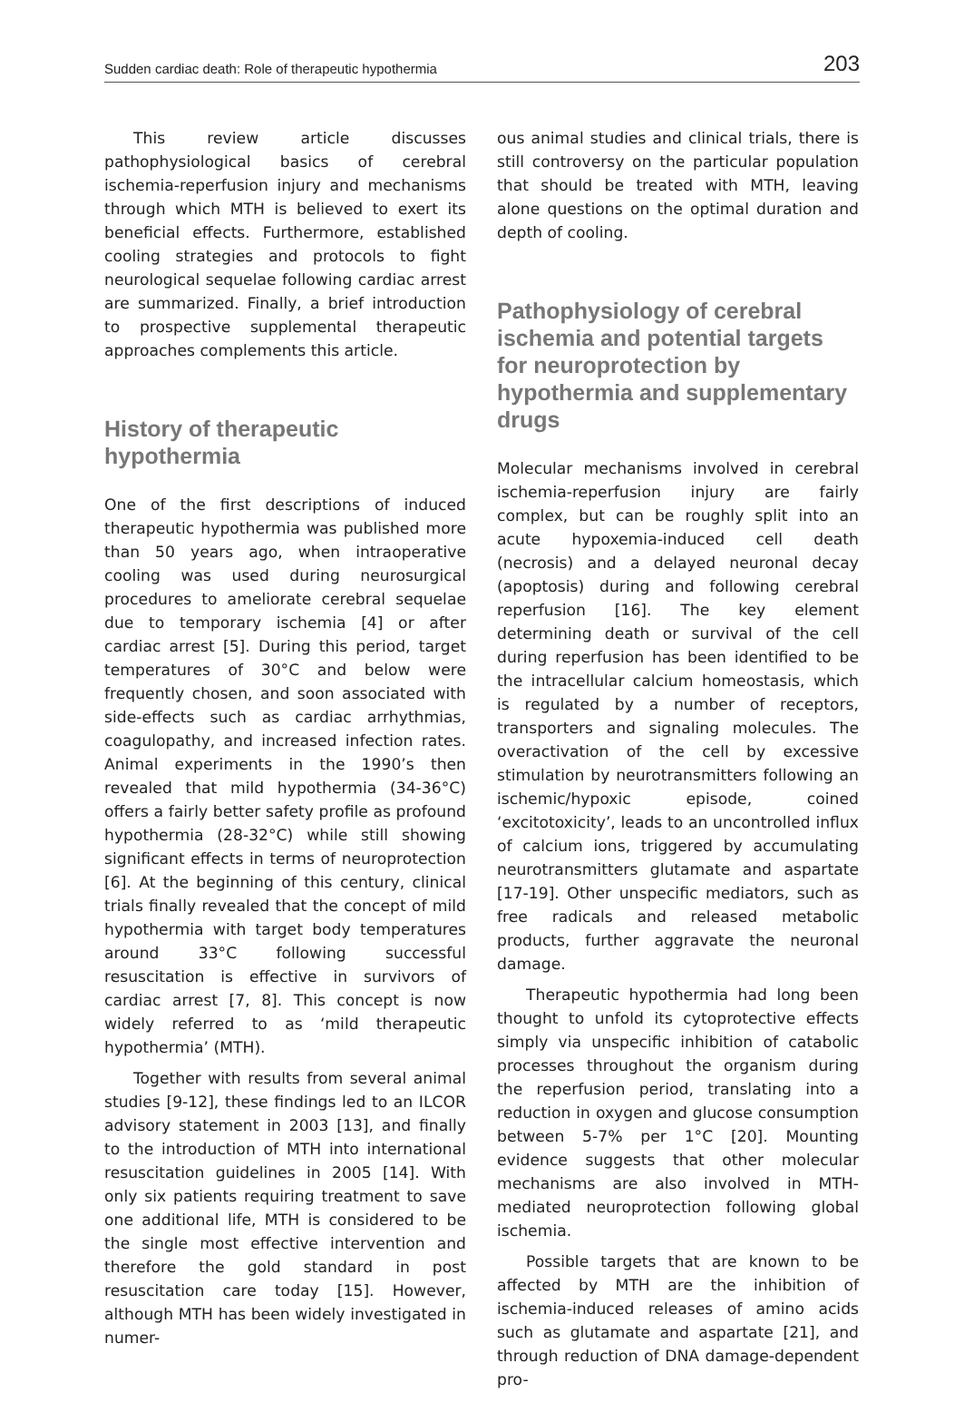Sudden cardiac death: Role of therapeutic hypothermia 203
This review article discusses pathophysiological basics of cerebral ischemia-reperfusion injury and mechanisms through which MTH is believed to exert its beneficial effects. Furthermore, established cooling strategies and protocols to fight neurological sequelae following cardiac arrest are summarized. Finally, a brief introduction to prospective supplemental therapeutic approaches complements this article.
History of therapeutic hypothermia
One of the first descriptions of induced therapeutic hypothermia was published more than 50 years ago, when intraoperative cooling was used during neurosurgical procedures to ameliorate cerebral sequelae due to temporary ischemia [4] or after cardiac arrest [5]. During this period, target temperatures of 30°C and below were frequently chosen, and soon associated with side-effects such as cardiac arrhythmias, coagulopathy, and increased infection rates. Animal experiments in the 1990’s then revealed that mild hypothermia (34-36°C) offers a fairly better safety profile as profound hypothermia (28-32°C) while still showing significant effects in terms of neuroprotection [6]. At the beginning of this century, clinical trials finally revealed that the concept of mild hypothermia with target body temperatures around 33°C following successful resuscitation is effective in survivors of cardiac arrest [7, 8]. This concept is now widely referred to as ‘mild therapeutic hypothermia’ (MTH).
Together with results from several animal studies [9-12], these findings led to an ILCOR advisory statement in 2003 [13], and finally to the introduction of MTH into international resuscitation guidelines in 2005 [14]. With only six patients requiring treatment to save one additional life, MTH is considered to be the single most effective intervention and therefore the gold standard in post resuscitation care today [15]. However, although MTH has been widely investigated in numer-
ous animal studies and clinical trials, there is still controversy on the particular population that should be treated with MTH, leaving alone questions on the optimal duration and depth of cooling.
Pathophysiology of cerebral ischemia and potential targets for neuroprotection by hypothermia and supplementary drugs
Molecular mechanisms involved in cerebral ischemia-reperfusion injury are fairly complex, but can be roughly split into an acute hypoxemia-induced cell death (necrosis) and a delayed neuronal decay (apoptosis) during and following cerebral reperfusion [16]. The key element determining death or survival of the cell during reperfusion has been identified to be the intracellular calcium homeostasis, which is regulated by a number of receptors, transporters and signaling molecules. The overactivation of the cell by excessive stimulation by neurotransmitters following an ischemic/hypoxic episode, coined ‘excitotoxicity’, leads to an uncontrolled influx of calcium ions, triggered by accumulating neurotransmitters glutamate and aspartate [17-19]. Other unspecific mediators, such as free radicals and released metabolic products, further aggravate the neuronal damage.
Therapeutic hypothermia had long been thought to unfold its cytoprotective effects simply via unspecific inhibition of catabolic processes throughout the organism during the reperfusion period, translating into a reduction in oxygen and glucose consumption between 5-7% per 1°C [20]. Mounting evidence suggests that other molecular mechanisms are also involved in MTH-mediated neuroprotection following global ischemia.
Possible targets that are known to be affected by MTH are the inhibition of ischemia-induced releases of amino acids such as glutamate and aspartate [21], and through reduction of DNA damage-dependent pro-